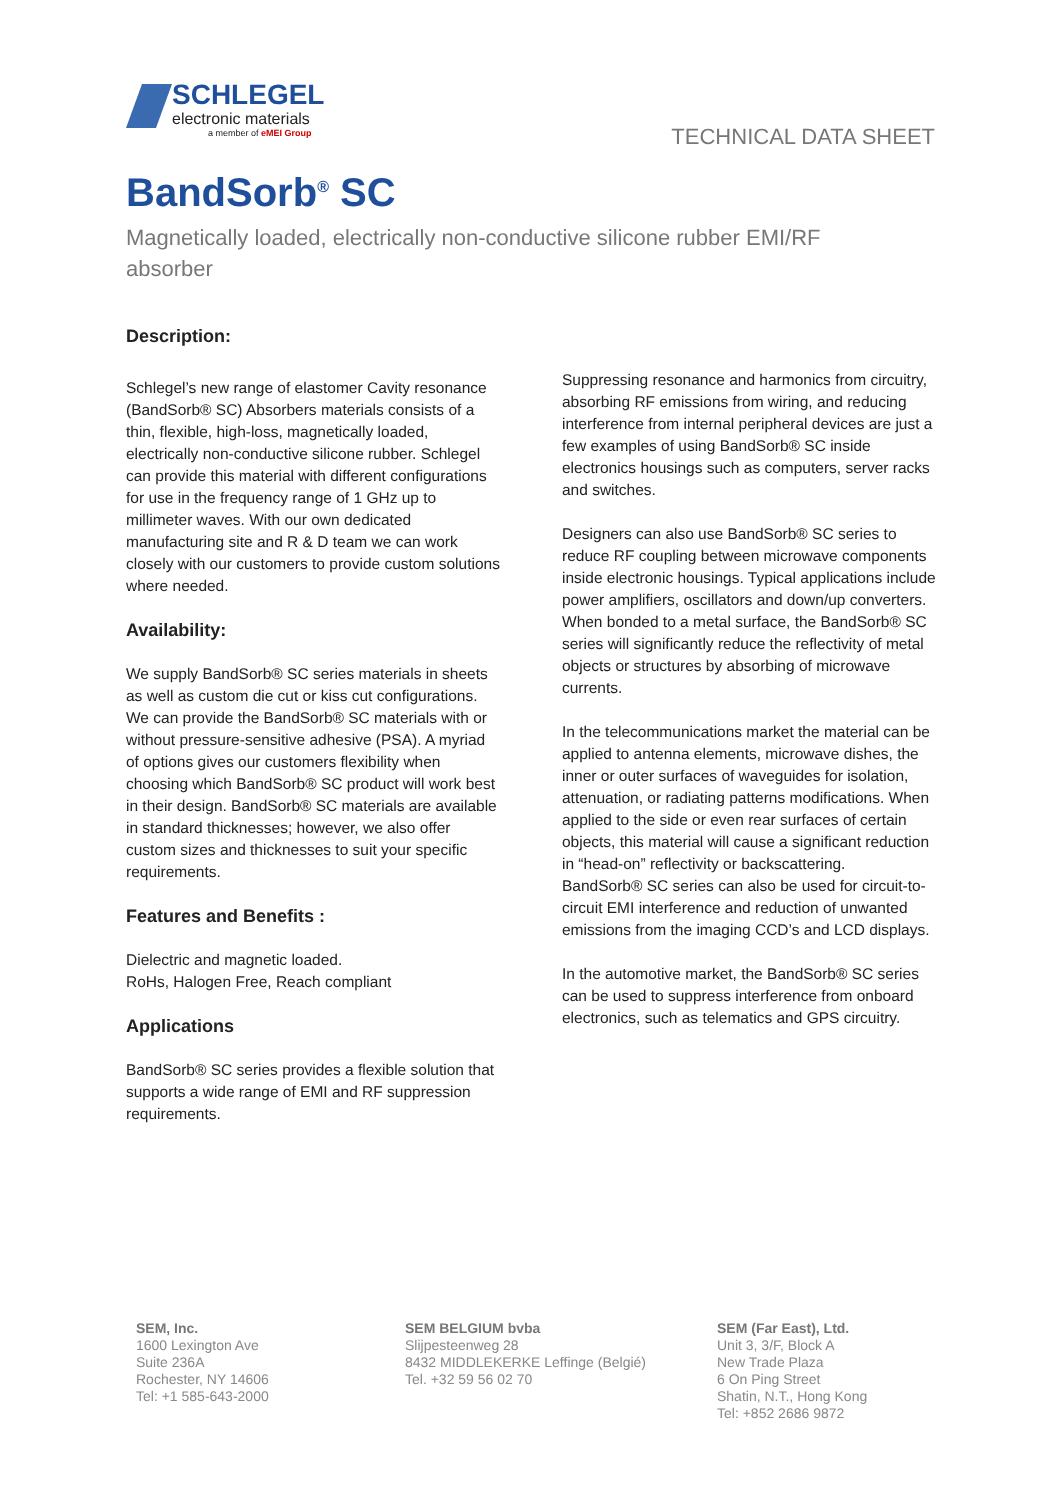SCHLEGEL
electronic materials
a member of eMEI Group
TECHNICAL DATA SHEET
BandSorb<sup>®</sup> SC
Magnetically loaded, electrically non-conductive silicone rubber EMI/RF absorber
Description:
Schlegel’s new range of elastomer Cavity resonance (BandSorb® SC) Absorbers materials consists of a thin, flexible, high-loss, magnetically loaded, electrically non-conductive silicone rubber. Schlegel can provide this material with different configurations for use in the frequency range of 1 GHz up to millimeter waves. With our own dedicated manufacturing site and R & D team we can work closely with our customers to provide custom solutions where needed.
Availability:
We supply BandSorb® SC series materials in sheets as well as custom die cut or kiss cut configurations. We can provide the BandSorb® SC materials with or without pressure-sensitive adhesive (PSA). A myriad of options gives our customers flexibility when choosing which BandSorb® SC product will work best in their design. BandSorb® SC materials are available in standard thicknesses; however, we also offer custom sizes and thicknesses to suit your specific requirements.
Features and Benefits :
Dielectric and magnetic loaded.
RoHs, Halogen Free, Reach compliant
Applications
BandSorb® SC series provides a flexible solution that supports a wide range of EMI and RF suppression requirements.
Suppressing resonance and harmonics from circuitry, absorbing RF emissions from wiring, and reducing interference from internal peripheral devices are just a few examples of using BandSorb® SC inside electronics housings such as computers, server racks and switches.
Designers can also use BandSorb® SC series to reduce RF coupling between microwave components inside electronic housings. Typical applications include power amplifiers, oscillators and down/up converters.
When bonded to a metal surface, the BandSorb® SC series will significantly reduce the reflectivity of metal objects or structures by absorbing of microwave currents.
In the telecommunications market the material can be applied to antenna elements, microwave dishes, the inner or outer surfaces of waveguides for isolation, attenuation, or radiating patterns modifications. When applied to the side or even rear surfaces of certain objects, this material will cause a significant reduction in “head-on” reflectivity or backscattering.
BandSorb® SC series can also be used for circuit-to-circuit EMI interference and reduction of unwanted emissions from the imaging CCD’s and LCD displays.
In the automotive market, the BandSorb® SC series can be used to suppress interference from onboard electronics, such as telematics and GPS circuitry.
SEM, Inc.
1600 Lexington Ave
Suite 236A
Rochester, NY 14606
Tel: +1 585-643-2000
SEM BELGIUM bvba
Slijpesteenweg 28
8432 MIDDLEKERKE Leffinge (Belgié)
Tel. +32 59 56 02 70
SEM (Far East), Ltd.
Unit 3, 3/F, Block A
New Trade Plaza
6 On Ping Street
Shatin, N.T., Hong Kong
Tel: +852 2686 9872